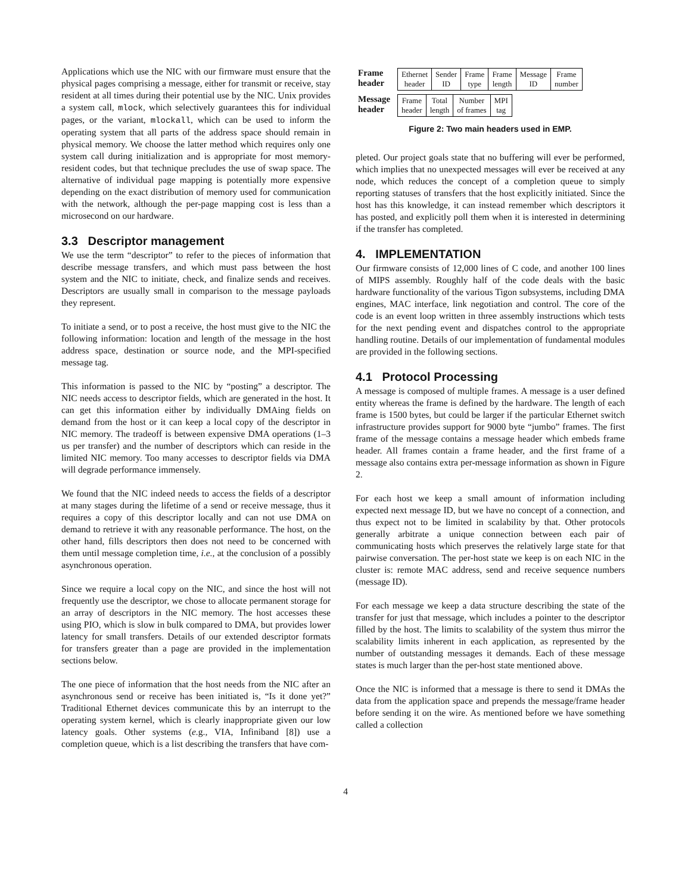Applications which use the NIC with our firmware must ensure that the physical pages comprising a message, either for transmit or receive, stay resident at all times during their potential use by the NIC. Unix provides a system call, mlock, which selectively guarantees this for individual pages, or the variant, mlockall, which can be used to inform the operating system that all parts of the address space should remain in physical memory. We choose the latter method which requires only one system call during initialization and is appropriate for most memory-resident codes, but that technique precludes the use of swap space. The alternative of individual page mapping is potentially more expensive depending on the exact distribution of memory used for communication with the network, although the per-page mapping cost is less than a microsecond on our hardware.
3.3 Descriptor management
We use the term “descriptor” to refer to the pieces of information that describe message transfers, and which must pass between the host system and the NIC to initiate, check, and finalize sends and receives. Descriptors are usually small in comparison to the message payloads they represent.
To initiate a send, or to post a receive, the host must give to the NIC the following information: location and length of the message in the host address space, destination or source node, and the MPI-specified message tag.
This information is passed to the NIC by “posting” a descriptor. The NIC needs access to descriptor fields, which are generated in the host. It can get this information either by individually DMAing fields on demand from the host or it can keep a local copy of the descriptor in NIC memory. The tradeoff is between expensive DMA operations (1–3 us per transfer) and the number of descriptors which can reside in the limited NIC memory. Too many accesses to descriptor fields via DMA will degrade performance immensely.
We found that the NIC indeed needs to access the fields of a descriptor at many stages during the lifetime of a send or receive message, thus it requires a copy of this descriptor locally and can not use DMA on demand to retrieve it with any reasonable performance. The host, on the other hand, fills descriptors then does not need to be concerned with them until message completion time, i.e., at the conclusion of a possibly asynchronous operation.
Since we require a local copy on the NIC, and since the host will not frequently use the descriptor, we chose to allocate permanent storage for an array of descriptors in the NIC memory. The host accesses these using PIO, which is slow in bulk compared to DMA, but provides lower latency for small transfers. Details of our extended descriptor formats for transfers greater than a page are provided in the implementation sections below.
The one piece of information that the host needs from the NIC after an asynchronous send or receive has been initiated is, “Is it done yet?” Traditional Ethernet devices communicate this by an interrupt to the operating system kernel, which is clearly inappropriate given our low latency goals. Other systems (e. g., VIA, Infiniband [8]) use a completion queue, which is a list describing the transfers that have com-
Frame
header
| Ethernet header | Sender ID | Frame type | Frame length | Message ID | Frame number |
Message
header
| Frame header | Total length | Number of frames | MPI tag |
Figure 2: Two main headers used in EMP.
pleted. Our project goals state that no buffering will ever be performed, which implies that no unexpected messages will ever be received at any node, which reduces the concept of a completion queue to simply reporting statuses of transfers that the host explicitly initiated. Since the host has this knowledge, it can instead remember which descriptors it has posted, and explicitly poll them when it is interested in determining if the transfer has completed.
4. IMPLEMENTATION
Our firmware consists of 12,000 lines of C code, and another 100 lines of MIPS assembly. Roughly half of the code deals with the basic hardware functionality of the various Tigon subsystems, including DMA engines, MAC interface, link negotiation and control. The core of the code is an event loop written in three assembly instructions which tests for the next pending event and dispatches control to the appropriate handling routine. Details of our implementation of fundamental modules are provided in the following sections.
4.1 Protocol Processing
A message is composed of multiple frames. A message is a user defined entity whereas the frame is defined by the hardware. The length of each frame is 1500 bytes, but could be larger if the particular Ethernet switch infrastructure provides support for 9000 byte “jumbo” frames. The first frame of the message contains a message header which embeds frame header. All frames contain a frame header, and the first frame of a message also contains extra per-message information as shown in Figure 2.
For each host we keep a small amount of information including expected next message ID, but we have no concept of a connection, and thus expect not to be limited in scalability by that. Other protocols generally arbitrate a unique connection between each pair of communicating hosts which preserves the relatively large state for that pairwise conversation. The per-host state we keep is on each NIC in the cluster is: remote MAC address, send and receive sequence numbers (message ID).
For each message we keep a data structure describing the state of the transfer for just that message, which includes a pointer to the descriptor filled by the host. The limits to scalability of the system thus mirror the scalability limits inherent in each application, as represented by the number of outstanding messages it demands. Each of these message states is much larger than the per-host state mentioned above.
Once the NIC is informed that a message is there to send it DMAs the data from the application space and prepends the message/frame header before sending it on the wire. As mentioned before we have something called a collection
4